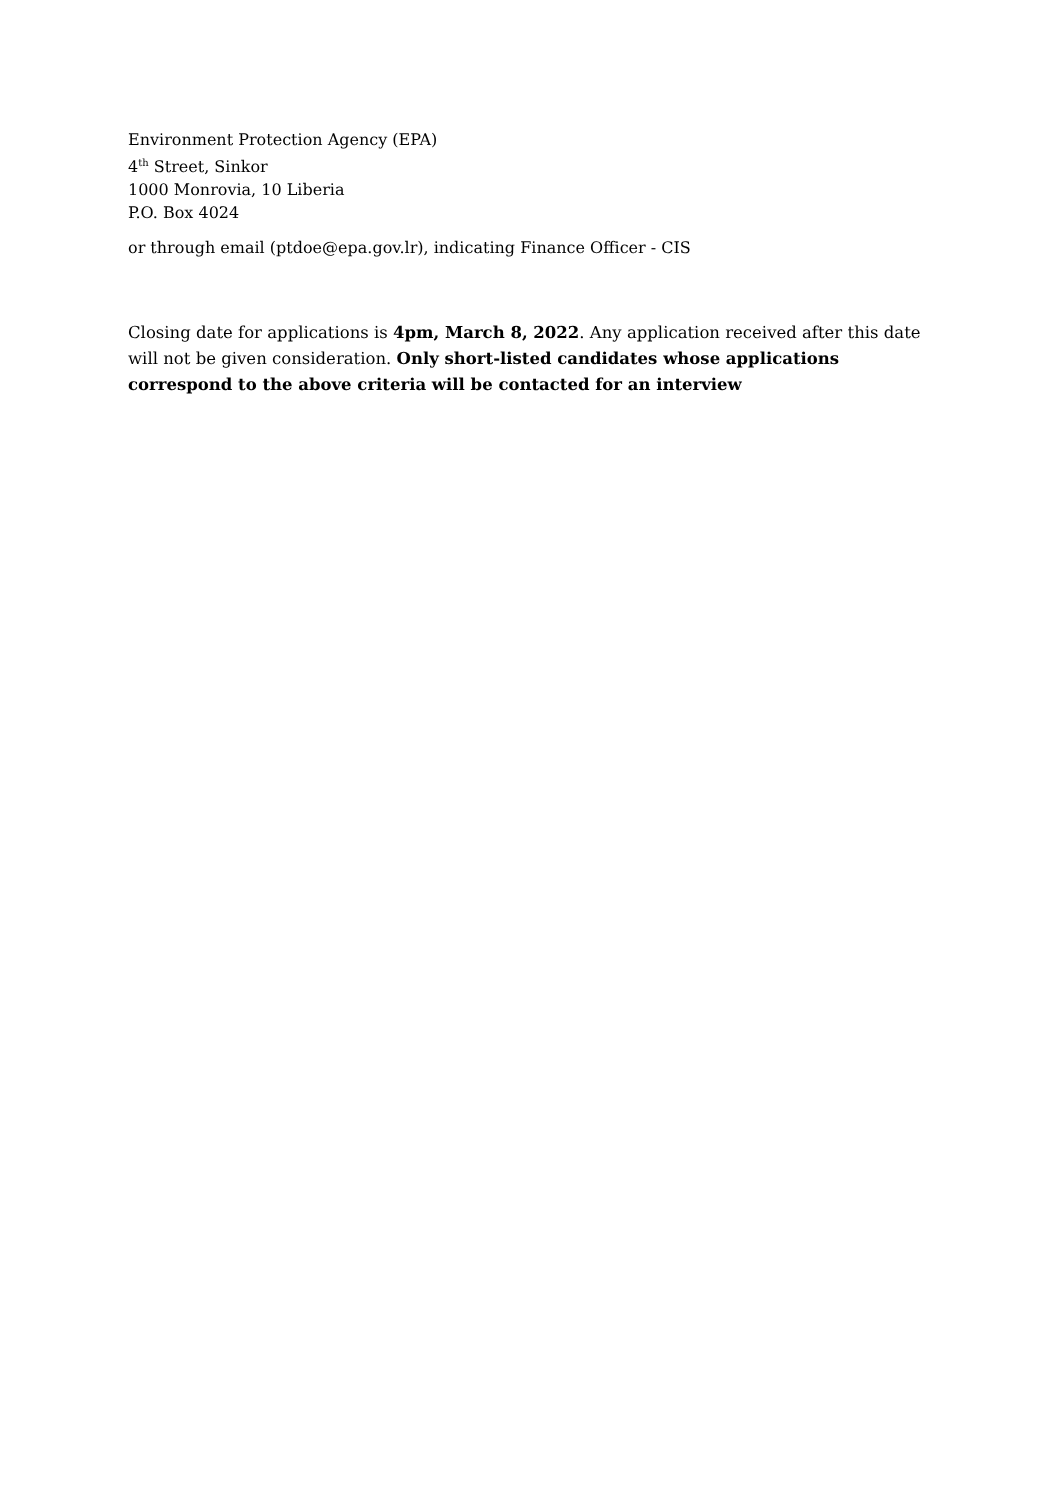Environment Protection Agency (EPA)
4<sup>th</sup> Street, Sinkor
1000 Monrovia, 10 Liberia
P.O. Box 4024
or through email (ptdoe@epa.gov.lr), indicating Finance Officer - CIS
Closing date for applications is 4pm, March 8, 2022. Any application received after this date will not be given consideration. Only short-listed candidates whose applications correspond to the above criteria will be contacted for an interview